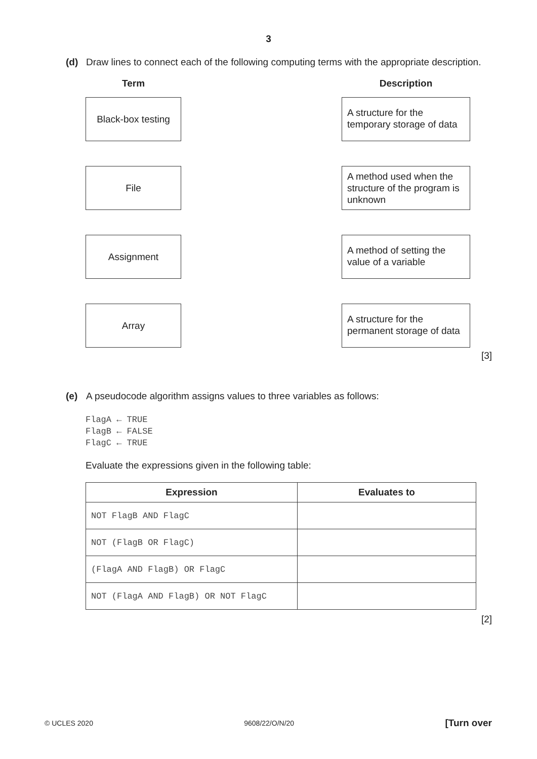3
(d)
Draw lines to connect each of the following computing terms with the appropriate description.
Term Description
Black-box testing
A structure for the temporary storage of data
File
A method used when the structure of the program is unknown
Assignment
A method of setting the value of a variable
Array
A structure for the permanent storage of data
[3]
(e)
A pseudocode algorithm assigns values to three variables as follows:
FlagA ← TRUE
FlagB ← FALSE
FlagC ← TRUE
Evaluate the expressions given in the following table:
| Expression | Evaluates to |
| --- | --- |
| NOT FlagB AND FlagC | |
| NOT (FlagB OR FlagC) | |
| (FlagA AND FlagB) OR FlagC | |
| NOT (FlagA AND FlagB) OR NOT FlagC | |
[2]
© UCLES 2020 9608/22/O/N/20 [Turn over